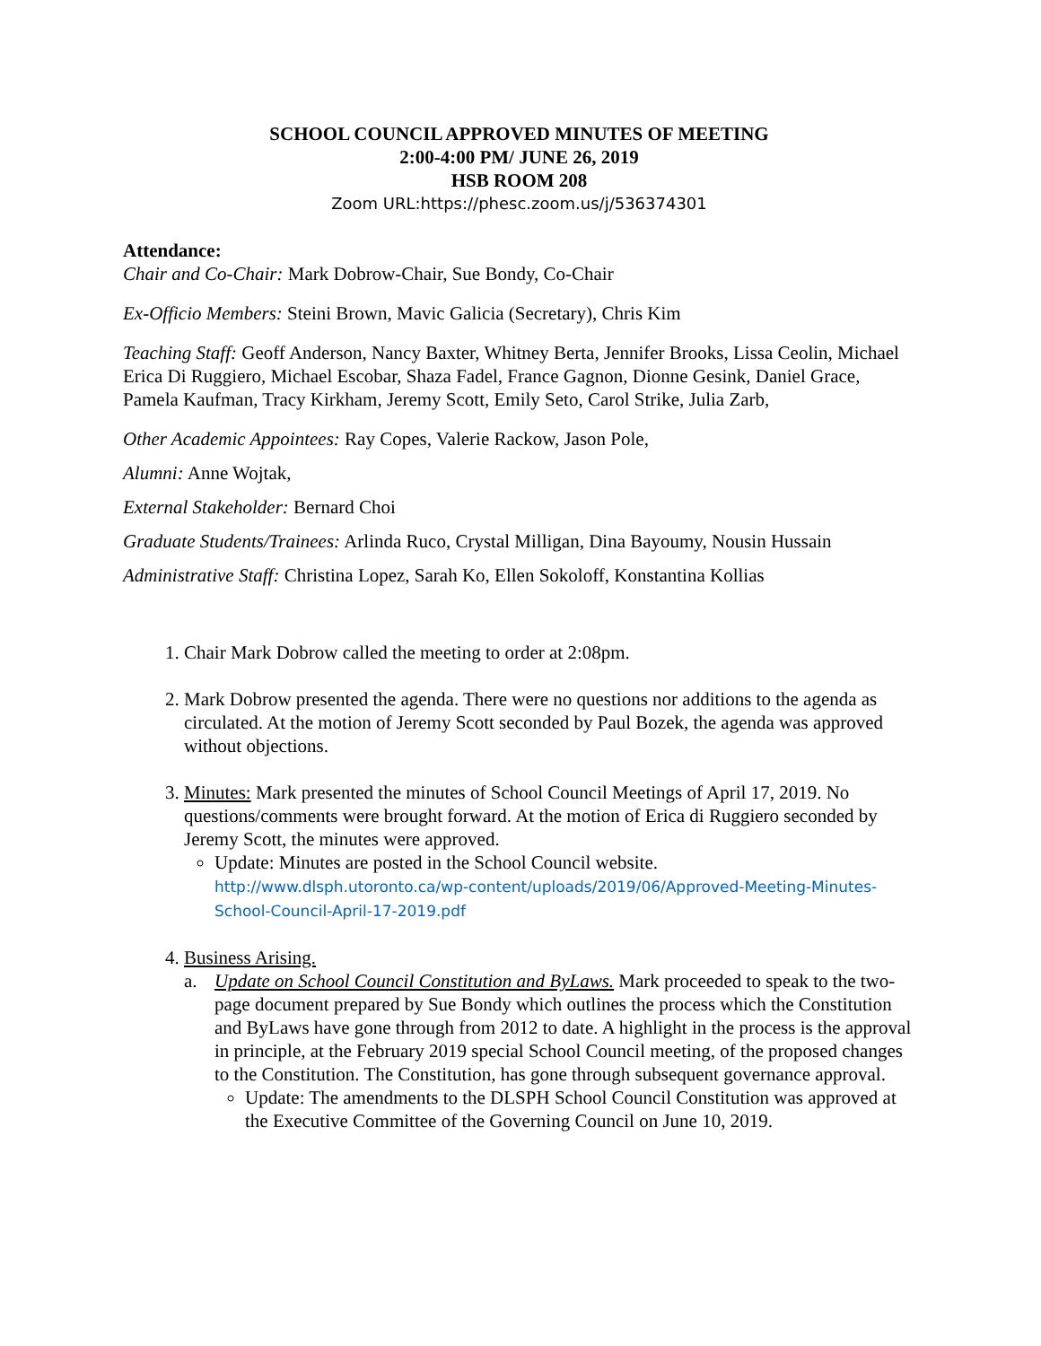SCHOOL COUNCIL APPROVED MINUTES OF MEETING
2:00-4:00 PM/ JUNE 26, 2019
HSB ROOM 208
Zoom URL:https://phesc.zoom.us/j/536374301
Attendance:
Chair and Co-Chair: Mark Dobrow-Chair, Sue Bondy, Co-Chair
Ex-Officio Members: Steini Brown, Mavic Galicia (Secretary), Chris Kim
Teaching Staff: Geoff Anderson, Nancy Baxter, Whitney Berta, Jennifer Brooks, Lissa Ceolin, Michael Erica Di Ruggiero, Michael Escobar, Shaza Fadel, France Gagnon, Dionne Gesink, Daniel Grace, Pamela Kaufman, Tracy Kirkham, Jeremy Scott, Emily Seto, Carol Strike, Julia Zarb,
Other Academic Appointees: Ray Copes, Valerie Rackow, Jason Pole,
Alumni: Anne Wojtak,
External Stakeholder: Bernard Choi
Graduate Students/Trainees: Arlinda Ruco, Crystal Milligan, Dina Bayoumy, Nousin Hussain
Administrative Staff: Christina Lopez, Sarah Ko, Ellen Sokoloff, Konstantina Kollias
1. Chair Mark Dobrow called the meeting to order at 2:08pm.
2. Mark Dobrow presented the agenda. There were no questions nor additions to the agenda as circulated. At the motion of Jeremy Scott seconded by Paul Bozek, the agenda was approved without objections.
3. Minutes: Mark presented the minutes of School Council Meetings of April 17, 2019. No questions/comments were brought forward. At the motion of Erica di Ruggiero seconded by Jeremy Scott, the minutes were approved.
Update: Minutes are posted in the School Council website.
http://www.dlsph.utoronto.ca/wp-content/uploads/2019/06/Approved-Meeting-Minutes-School-Council-April-17-2019.pdf
4. Business Arising.
a. Update on School Council Constitution and ByLaws. Mark proceeded to speak to the two-page document prepared by Sue Bondy which outlines the process which the Constitution and ByLaws have gone through from 2012 to date. A highlight in the process is the approval in principle, at the February 2019 special School Council meeting, of the proposed changes to the Constitution. The Constitution, has gone through subsequent governance approval.
Update: The amendments to the DLSPH School Council Constitution was approved at the Executive Committee of the Governing Council on June 10, 2019.